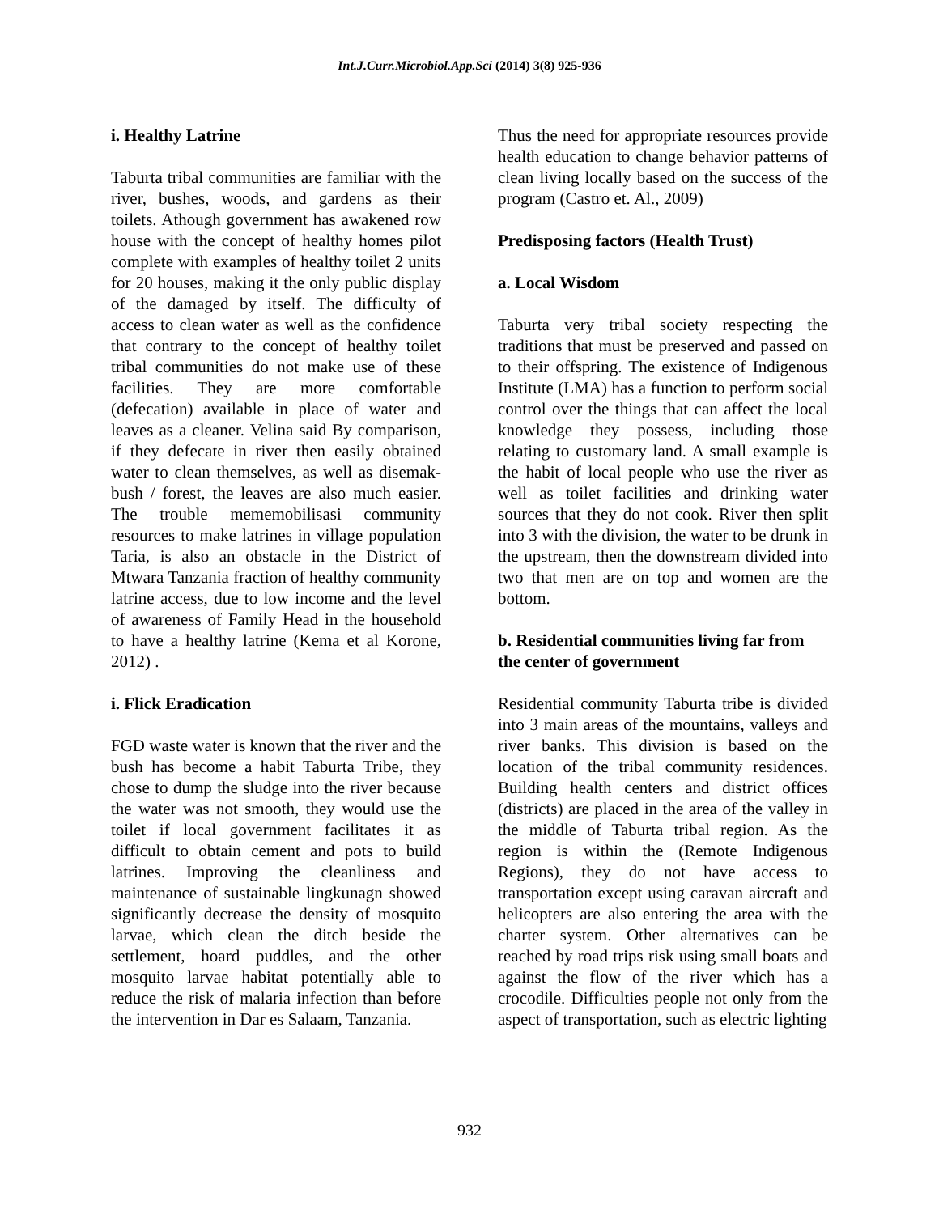Int.J.Curr.Microbiol.App.Sci (2014) 3(8) 925-936
i. Healthy Latrine
Taburta tribal communities are familiar with the river, bushes, woods, and gardens as their toilets. Athough government has awakened row house with the concept of healthy homes pilot complete with examples of healthy toilet 2 units for 20 houses, making it the only public display of the damaged by itself. The difficulty of access to clean water as well as the confidence that contrary to the concept of healthy toilet tribal communities do not make use of these facilities. They are more comfortable (defecation) available in place of water and leaves as a cleaner. Velina said By comparison, if they defecate in river then easily obtained water to clean themselves, as well as disemak-bush / forest, the leaves are also much easier. The trouble mememobilisasi community resources to make latrines in village population Taria, is also an obstacle in the District of Mtwara Tanzania fraction of healthy community latrine access, due to low income and the level of awareness of Family Head in the household to have a healthy latrine (Kema et al Korone, 2012) .
i. Flick Eradication
FGD waste water is known that the river and the bush has become a habit Taburta Tribe, they chose to dump the sludge into the river because the water was not smooth, they would use the toilet if local government facilitates it as difficult to obtain cement and pots to build latrines. Improving the cleanliness and maintenance of sustainable lingkunagn showed significantly decrease the density of mosquito larvae, which clean the ditch beside the settlement, hoard puddles, and the other mosquito larvae habitat potentially able to reduce the risk of malaria infection than before the intervention in Dar es Salaam, Tanzania.
Thus the need for appropriate resources provide health education to change behavior patterns of clean living locally based on the success of the program (Castro et. Al., 2009)
Predisposing factors (Health Trust)
a. Local Wisdom
Taburta very tribal society respecting the traditions that must be preserved and passed on to their offspring. The existence of Indigenous Institute (LMA) has a function to perform social control over the things that can affect the local knowledge they possess, including those relating to customary land. A small example is the habit of local people who use the river as well as toilet facilities and drinking water sources that they do not cook. River then split into 3 with the division, the water to be drunk in the upstream, then the downstream divided into two that men are on top and women are the bottom.
b. Residential communities living far from the center of government
Residential community Taburta tribe is divided into 3 main areas of the mountains, valleys and river banks. This division is based on the location of the tribal community residences. Building health centers and district offices (districts) are placed in the area of the valley in the middle of Taburta tribal region. As the region is within the (Remote Indigenous Regions), they do not have access to transportation except using caravan aircraft and helicopters are also entering the area with the charter system. Other alternatives can be reached by road trips risk using small boats and against the flow of the river which has a crocodile. Difficulties people not only from the aspect of transportation, such as electric lighting
932